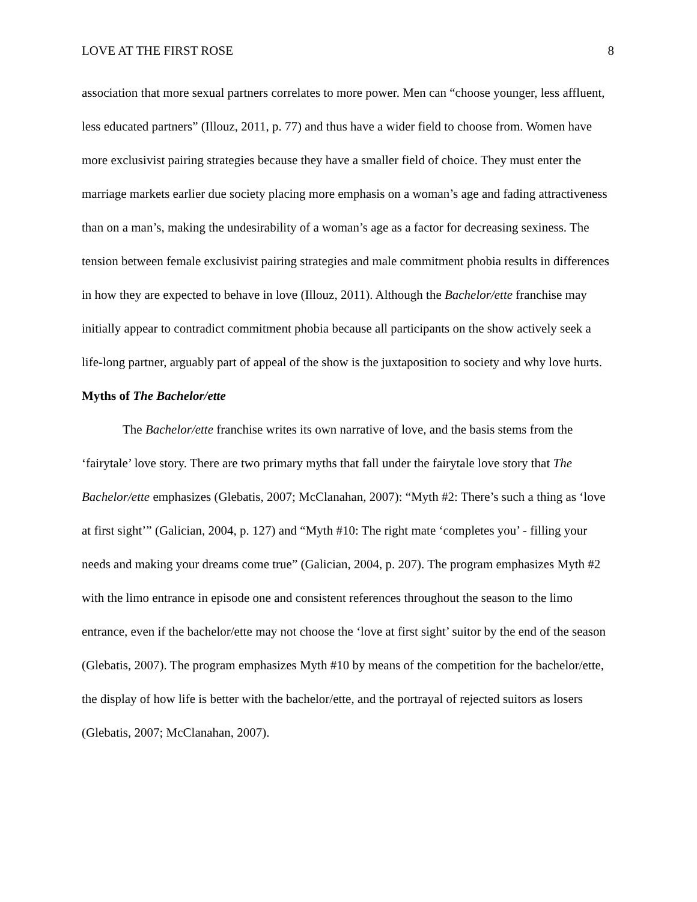LOVE AT THE FIRST ROSE 8
association that more sexual partners correlates to more power. Men can “choose younger, less affluent, less educated partners” (Illouz, 2011, p. 77) and thus have a wider field to choose from. Women have more exclusivist pairing strategies because they have a smaller field of choice. They must enter the marriage markets earlier due society placing more emphasis on a woman’s age and fading attractiveness than on a man’s, making the undesirability of a woman’s age as a factor for decreasing sexiness. The tension between female exclusivist pairing strategies and male commitment phobia results in differences in how they are expected to behave in love (Illouz, 2011). Although the Bachelor/ette franchise may initially appear to contradict commitment phobia because all participants on the show actively seek a life-long partner, arguably part of appeal of the show is the juxtaposition to society and why love hurts.
Myths of The Bachelor/ette
The Bachelor/ette franchise writes its own narrative of love, and the basis stems from the ‘fairytale’ love story. There are two primary myths that fall under the fairytale love story that The Bachelor/ette emphasizes (Glebatis, 2007; McClanahan, 2007): “Myth #2: There’s such a thing as ‘love at first sight’” (Galician, 2004, p. 127) and “Myth #10: The right mate ‘completes you’ - filling your needs and making your dreams come true” (Galician, 2004, p. 207). The program emphasizes Myth #2 with the limo entrance in episode one and consistent references throughout the season to the limo entrance, even if the bachelor/ette may not choose the ‘love at first sight’ suitor by the end of the season (Glebatis, 2007). The program emphasizes Myth #10 by means of the competition for the bachelor/ette, the display of how life is better with the bachelor/ette, and the portrayal of rejected suitors as losers (Glebatis, 2007; McClanahan, 2007).